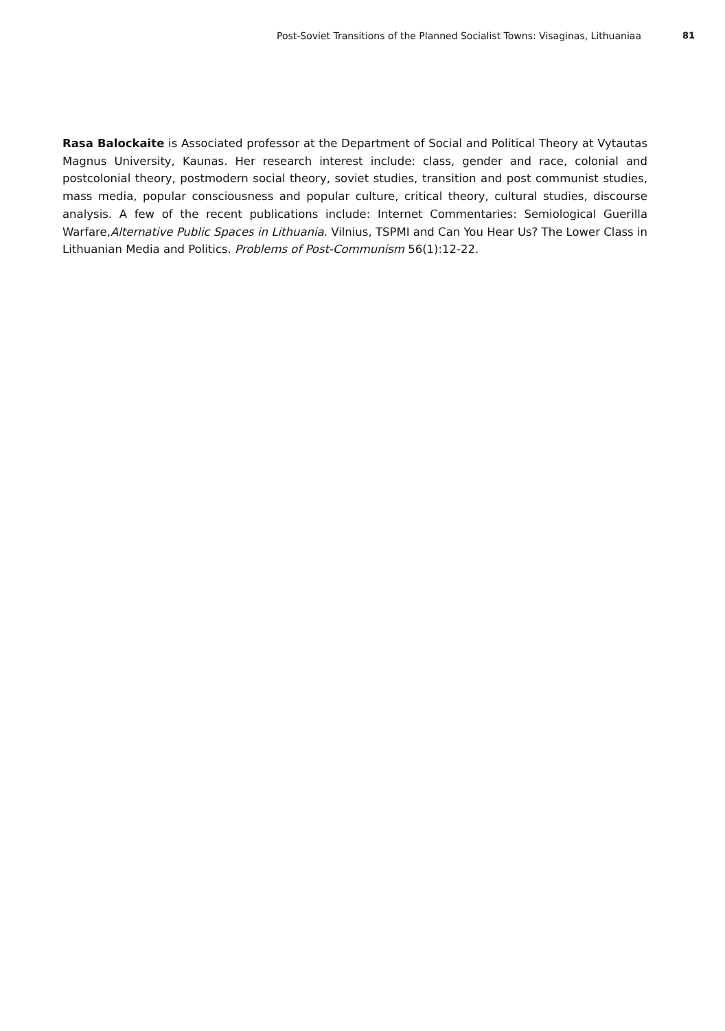Post-Soviet Transitions of the Planned Socialist Towns: Visaginas, Lithuaniaa 81
Rasa Balockaite is Associated professor at the Department of Social and Political Theory at Vytautas Magnus University, Kaunas. Her research interest include: class, gender and race, colonial and postcolonial theory, postmodern social theory, soviet studies, transition and post communist studies, mass media, popular consciousness and popular culture, critical theory, cultural studies, discourse analysis. A few of the recent publications include: Internet Commentaries: Semiological Guerilla Warfare,Alternative Public Spaces in Lithuania. Vilnius, TSPMI and Can You Hear Us? The Lower Class in Lithuanian Media and Politics. Problems of Post-Communism 56(1):12-22.